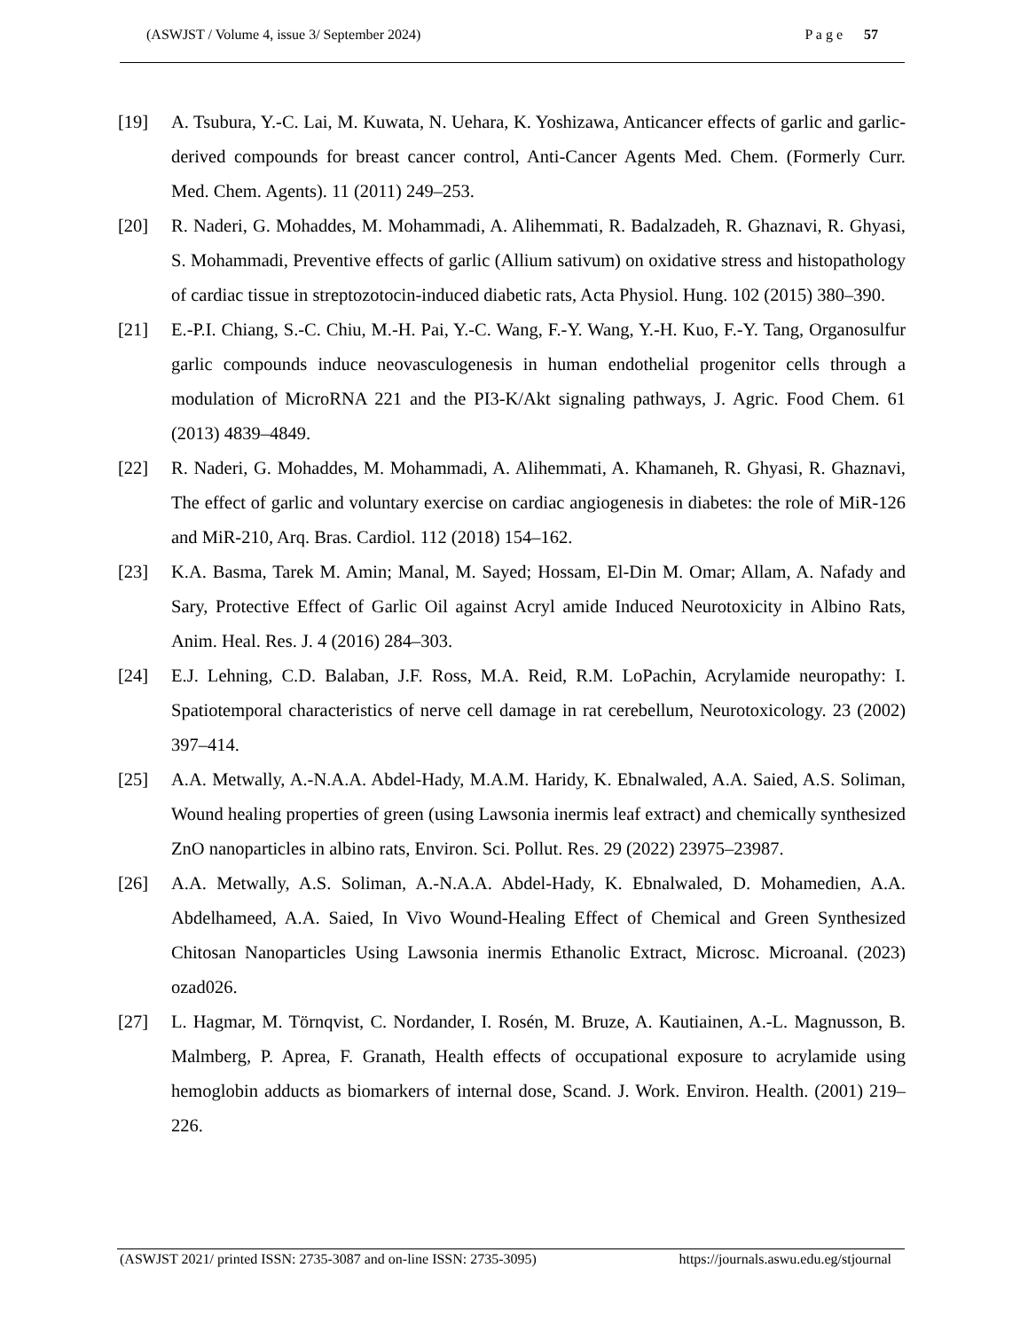(ASWJST / Volume 4, issue 3/ September 2024) P a g e 57
[19] A. Tsubura, Y.-C. Lai, M. Kuwata, N. Uehara, K. Yoshizawa, Anticancer effects of garlic and garlic-derived compounds for breast cancer control, Anti-Cancer Agents Med. Chem. (Formerly Curr. Med. Chem. Agents). 11 (2011) 249–253.
[20] R. Naderi, G. Mohaddes, M. Mohammadi, A. Alihemmati, R. Badalzadeh, R. Ghaznavi, R. Ghyasi, S. Mohammadi, Preventive effects of garlic (Allium sativum) on oxidative stress and histopathology of cardiac tissue in streptozotocin-induced diabetic rats, Acta Physiol. Hung. 102 (2015) 380–390.
[21] E.-P.I. Chiang, S.-C. Chiu, M.-H. Pai, Y.-C. Wang, F.-Y. Wang, Y.-H. Kuo, F.-Y. Tang, Organosulfur garlic compounds induce neovasculogenesis in human endothelial progenitor cells through a modulation of MicroRNA 221 and the PI3-K/Akt signaling pathways, J. Agric. Food Chem. 61 (2013) 4839–4849.
[22] R. Naderi, G. Mohaddes, M. Mohammadi, A. Alihemmati, A. Khamaneh, R. Ghyasi, R. Ghaznavi, The effect of garlic and voluntary exercise on cardiac angiogenesis in diabetes: the role of MiR-126 and MiR-210, Arq. Bras. Cardiol. 112 (2018) 154–162.
[23] K.A. Basma, Tarek M. Amin; Manal, M. Sayed; Hossam, El-Din M. Omar; Allam, A. Nafady and Sary, Protective Effect of Garlic Oil against Acryl amide Induced Neurotoxicity in Albino Rats, Anim. Heal. Res. J. 4 (2016) 284–303.
[24] E.J. Lehning, C.D. Balaban, J.F. Ross, M.A. Reid, R.M. LoPachin, Acrylamide neuropathy: I. Spatiotemporal characteristics of nerve cell damage in rat cerebellum, Neurotoxicology. 23 (2002) 397–414.
[25] A.A. Metwally, A.-N.A.A. Abdel-Hady, M.A.M. Haridy, K. Ebnalwaled, A.A. Saied, A.S. Soliman, Wound healing properties of green (using Lawsonia inermis leaf extract) and chemically synthesized ZnO nanoparticles in albino rats, Environ. Sci. Pollut. Res. 29 (2022) 23975–23987.
[26] A.A. Metwally, A.S. Soliman, A.-N.A.A. Abdel-Hady, K. Ebnalwaled, D. Mohamedien, A.A. Abdelhameed, A.A. Saied, In Vivo Wound-Healing Effect of Chemical and Green Synthesized Chitosan Nanoparticles Using Lawsonia inermis Ethanolic Extract, Microsc. Microanal. (2023) ozad026.
[27] L. Hagmar, M. Törnqvist, C. Nordander, I. Rosén, M. Bruze, A. Kautiainen, A.-L. Magnusson, B. Malmberg, P. Aprea, F. Granath, Health effects of occupational exposure to acrylamide using hemoglobin adducts as biomarkers of internal dose, Scand. J. Work. Environ. Health. (2001) 219–226.
(ASWJST 2021/ printed ISSN: 2735-3087 and on-line ISSN: 2735-3095) https://journals.aswu.edu.eg/stjournal